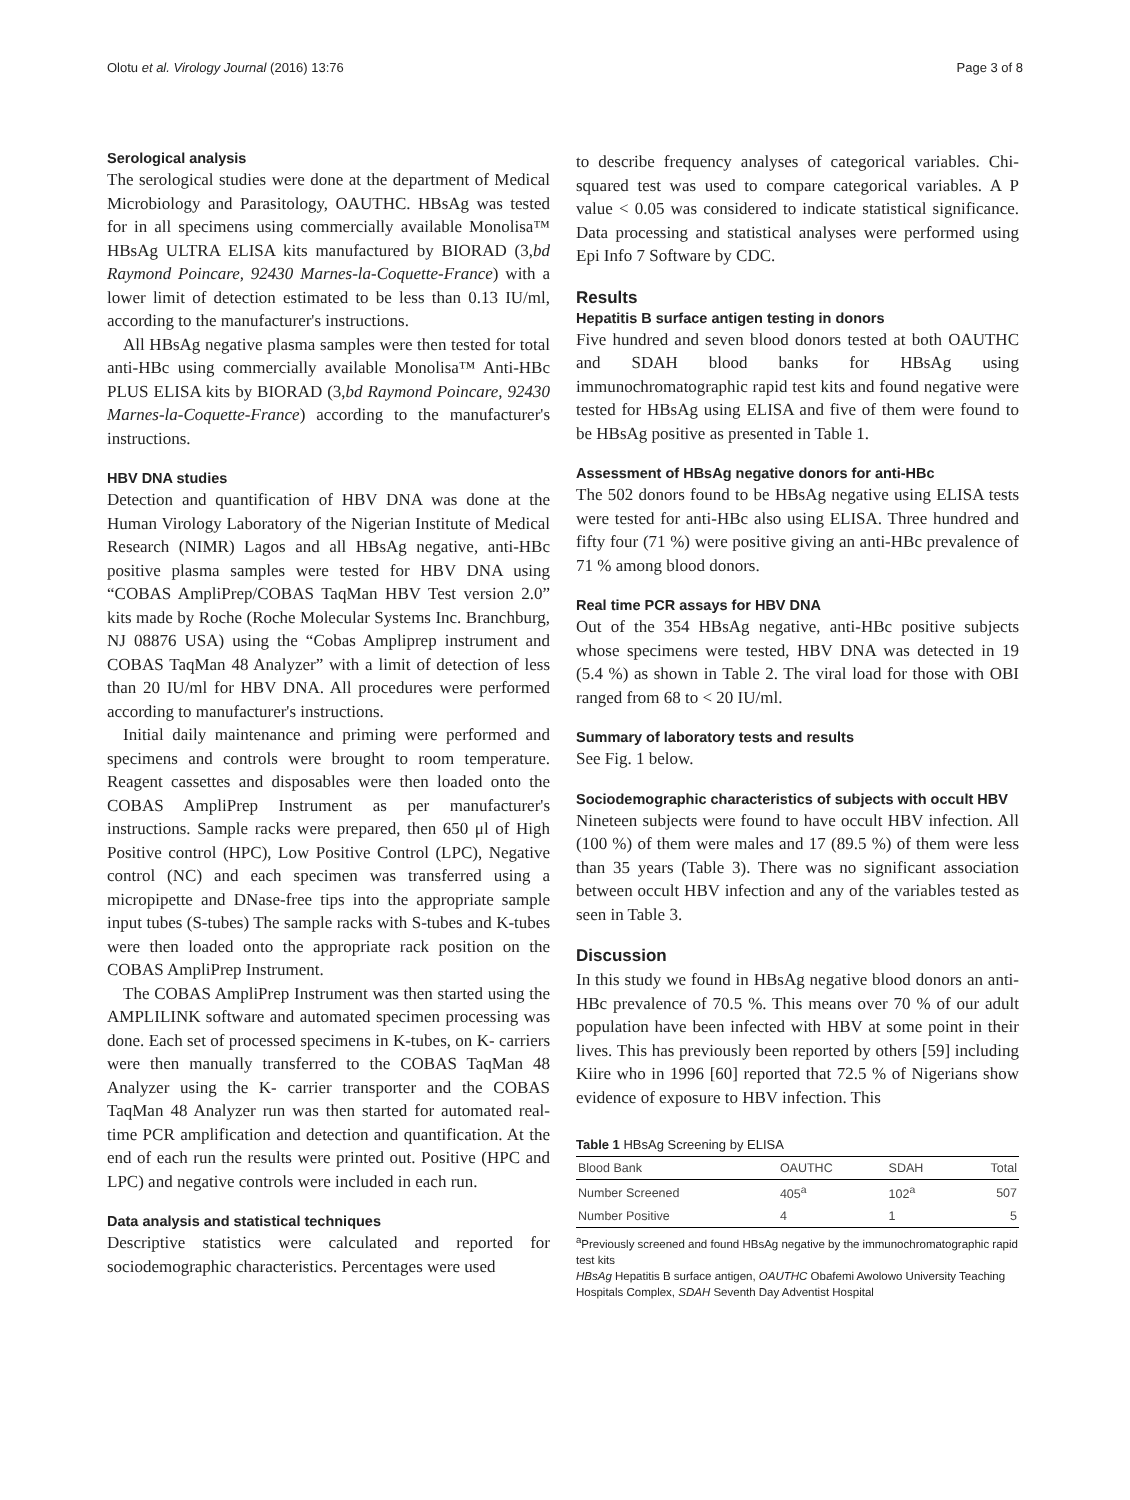Olotu et al. Virology Journal (2016) 13:76 Page 3 of 8
Serological analysis
The serological studies were done at the department of Medical Microbiology and Parasitology, OAUTHC. HBsAg was tested for in all specimens using commercially available Monolisa™ HBsAg ULTRA ELISA kits manufactured by BIORAD (3,bd Raymond Poincare, 92430 Marnes-la-Coquette-France) with a lower limit of detection estimated to be less than 0.13 IU/ml, according to the manufacturer's instructions.
All HBsAg negative plasma samples were then tested for total anti-HBc using commercially available Monolisa™ Anti-HBc PLUS ELISA kits by BIORAD (3,bd Raymond Poincare, 92430 Marnes-la-Coquette-France) according to the manufacturer's instructions.
HBV DNA studies
Detection and quantification of HBV DNA was done at the Human Virology Laboratory of the Nigerian Institute of Medical Research (NIMR) Lagos and all HBsAg negative, anti-HBc positive plasma samples were tested for HBV DNA using “COBAS AmpliPrep/COBAS TaqMan HBV Test version 2.0” kits made by Roche (Roche Molecular Systems Inc. Branchburg, NJ 08876 USA) using the “Cobas Ampliprep instrument and COBAS TaqMan 48 Analyzer” with a limit of detection of less than 20 IU/ml for HBV DNA. All procedures were performed according to manufacturer's instructions.
Initial daily maintenance and priming were performed and specimens and controls were brought to room temperature. Reagent cassettes and disposables were then loaded onto the COBAS AmpliPrep Instrument as per manufacturer's instructions. Sample racks were prepared, then 650 μl of High Positive control (HPC), Low Positive Control (LPC), Negative control (NC) and each specimen was transferred using a micropipette and DNase-free tips into the appropriate sample input tubes (S-tubes) The sample racks with S-tubes and K-tubes were then loaded onto the appropriate rack position on the COBAS AmpliPrep Instrument.
The COBAS AmpliPrep Instrument was then started using the AMPLILINK software and automated specimen processing was done. Each set of processed specimens in K-tubes, on K- carriers were then manually transferred to the COBAS TaqMan 48 Analyzer using the K- carrier transporter and the COBAS TaqMan 48 Analyzer run was then started for automated real-time PCR amplification and detection and quantification. At the end of each run the results were printed out. Positive (HPC and LPC) and negative controls were included in each run.
Data analysis and statistical techniques
Descriptive statistics were calculated and reported for sociodemographic characteristics. Percentages were used
to describe frequency analyses of categorical variables. Chi-squared test was used to compare categorical variables. A P value < 0.05 was considered to indicate statistical significance. Data processing and statistical analyses were performed using Epi Info 7 Software by CDC.
Results
Hepatitis B surface antigen testing in donors
Five hundred and seven blood donors tested at both OAUTHC and SDAH blood banks for HBsAg using immunochromatographic rapid test kits and found negative were tested for HBsAg using ELISA and five of them were found to be HBsAg positive as presented in Table 1.
Assessment of HBsAg negative donors for anti-HBc
The 502 donors found to be HBsAg negative using ELISA tests were tested for anti-HBc also using ELISA. Three hundred and fifty four (71 %) were positive giving an anti-HBc prevalence of 71 % among blood donors.
Real time PCR assays for HBV DNA
Out of the 354 HBsAg negative, anti-HBc positive subjects whose specimens were tested, HBV DNA was detected in 19 (5.4 %) as shown in Table 2. The viral load for those with OBI ranged from 68 to < 20 IU/ml.
Summary of laboratory tests and results
See Fig. 1 below.
Sociodemographic characteristics of subjects with occult HBV
Nineteen subjects were found to have occult HBV infection. All (100 %) of them were males and 17 (89.5 %) of them were less than 35 years (Table 3). There was no significant association between occult HBV infection and any of the variables tested as seen in Table 3.
Discussion
In this study we found in HBsAg negative blood donors an anti-HBc prevalence of 70.5 %. This means over 70 % of our adult population have been infected with HBV at some point in their lives. This has previously been reported by others [59] including Kiire who in 1996 [60] reported that 72.5 % of Nigerians show evidence of exposure to HBV infection. This
Table 1 HBsAg Screening by ELISA
| Blood Bank | OAUTHC | SDAH | Total |
| --- | --- | --- | --- |
| Number Screened | 405<sup>a</sup> | 102<sup>a</sup> | 507 |
| Number Positive | 4 | 1 | 5 |
<sup>a</sup> Previously screened and found HBsAg negative by the immunochromatographic rapid test kits
HBsAg Hepatitis B surface antigen, OAUTHC Obafemi Awolowo University Teaching Hospitals Complex, SDAH Seventh Day Adventist Hospital